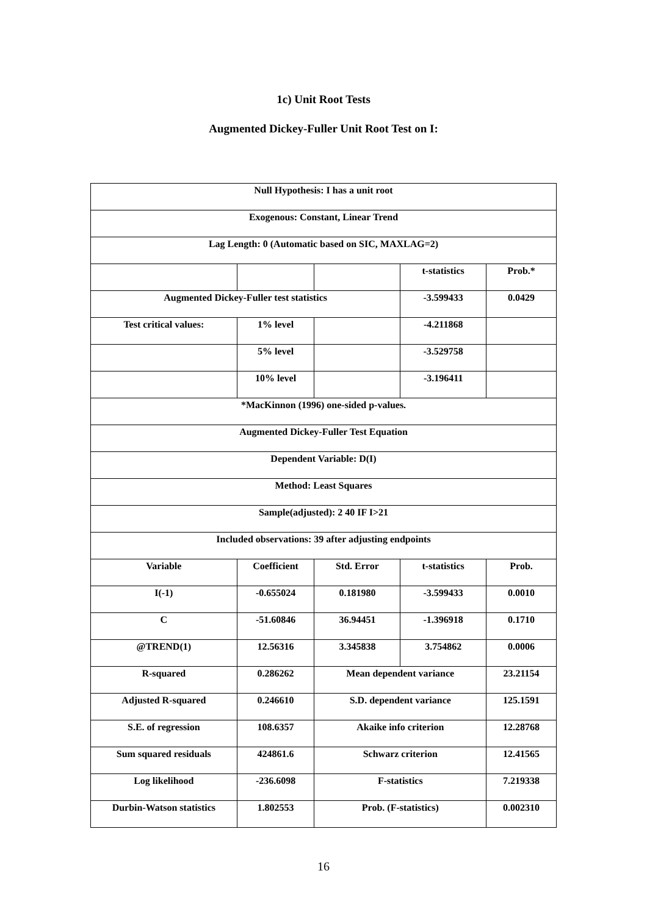1c) Unit Root Tests
Augmented Dickey-Fuller Unit Root Test on I:
| Null Hypothesis: I has a unit root | | | | |
| Exogenous: Constant, Linear Trend | | | | |
| Lag Length: 0 (Automatic based on SIC, MAXLAG=2) | | | | |
| | | | t-statistics | Prob.* |
| Augmented Dickey-Fuller test statistics | | | -3.599433 | 0.0429 |
| Test critical values: | 1% level | | -4.211868 | |
| | 5% level | | -3.529758 | |
| | 10% level | | -3.196411 | |
| *MacKinnon (1996) one-sided p-values. | | | | |
| Augmented Dickey-Fuller Test Equation | | | | |
| Dependent Variable: D(I) | | | | |
| Method: Least Squares | | | | |
| Sample(adjusted): 2 40 IF I>21 | | | | |
| Included observations: 39 after adjusting endpoints | | | | |
| Variable | Coefficient | Std. Error | t-statistics | Prob. |
| I(-1) | -0.655024 | 0.181980 | -3.599433 | 0.0010 |
| C | -51.60846 | 36.94451 | -1.396918 | 0.1710 |
| @TREND(1) | 12.56316 | 3.345838 | 3.754862 | 0.0006 |
| R-squared | 0.286262 | Mean dependent variance | | 23.21154 |
| Adjusted R-squared | 0.246610 | S.D. dependent variance | | 125.1591 |
| S.E. of regression | 108.6357 | Akaike info criterion | | 12.28768 |
| Sum squared residuals | 424861.6 | Schwarz criterion | | 12.41565 |
| Log likelihood | -236.6098 | F-statistics | | 7.219338 |
| Durbin-Watson statistics | 1.802553 | Prob. (F-statistics) | | 0.002310 |
16